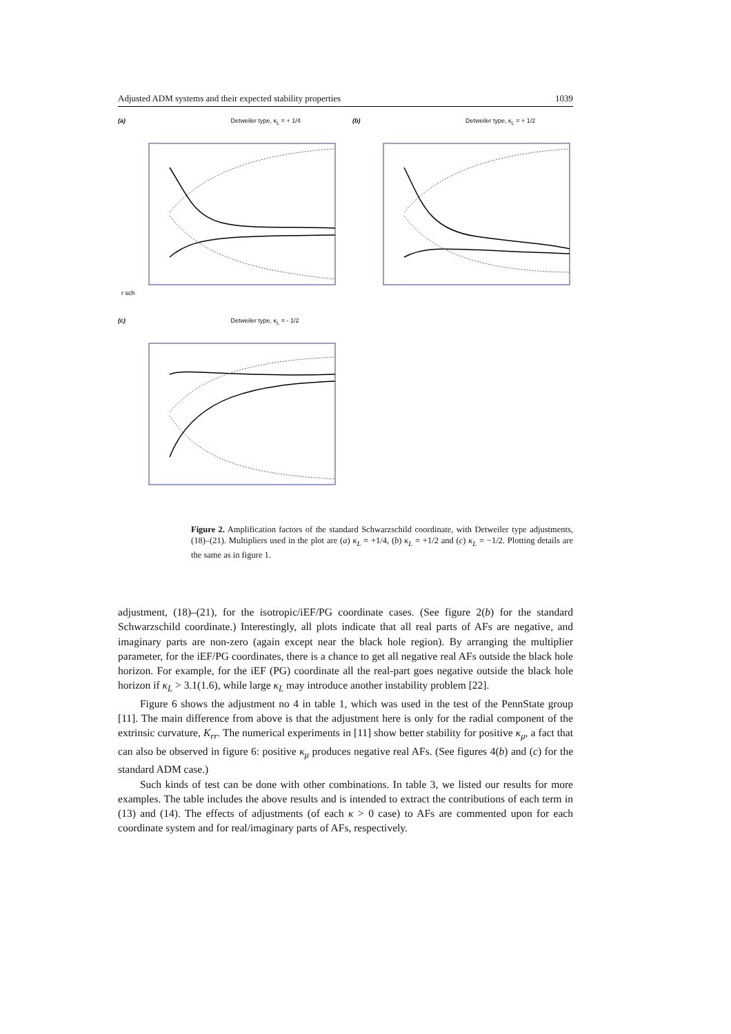Adjusted ADM systems and their expected stability properties 1039
(a) Detweiler type, κ<sub>L</sub> = + 1/4
r sch
(b) Detweiler type, κ<sub>L</sub> = + 1/2
(c) Detweiler type, κ<sub>L</sub> = - 1/2
Figure 2. Amplification factors of the standard Schwarzschild coordinate, with Detweiler type adjustments, (18)–(21). Multipliers used in the plot are (a) κ<sub>L</sub> = +1/4, (b) κ<sub>L</sub> = +1/2 and (c) κ<sub>L</sub> = −1/2. Plotting details are the same as in figure 1.
adjustment, (18)–(21), for the isotropic/iEF/PG coordinate cases. (See figure 2(b) for the standard Schwarzschild coordinate.) Interestingly, all plots indicate that all real parts of AFs are negative, and imaginary parts are non-zero (again except near the black hole region). By arranging the multiplier parameter, for the iEF/PG coordinates, there is a chance to get all negative real AFs outside the black hole horizon. For example, for the iEF (PG) coordinate all the real-part goes negative outside the black hole horizon if κ<sub>L</sub> > 3.1(1.6), while large κ<sub>L</sub> may introduce another instability problem [22].
Figure 6 shows the adjustment no 4 in table 1, which was used in the test of the PennState group [11]. The main difference from above is that the adjustment here is only for the radial component of the extrinsic curvature, K<sub>rr</sub>. The numerical experiments in [11] show better stability for positive κ<sub>μ</sub>, a fact that can also be observed in figure 6: positive κ<sub>μ</sub> produces negative real AFs. (See figures 4(b) and (c) for the standard ADM case.)
Such kinds of test can be done with other combinations. In table 3, we listed our results for more examples. The table includes the above results and is intended to extract the contributions of each term in (13) and (14). The effects of adjustments (of each κ > 0 case) to AFs are commented upon for each coordinate system and for real/imaginary parts of AFs, respectively.